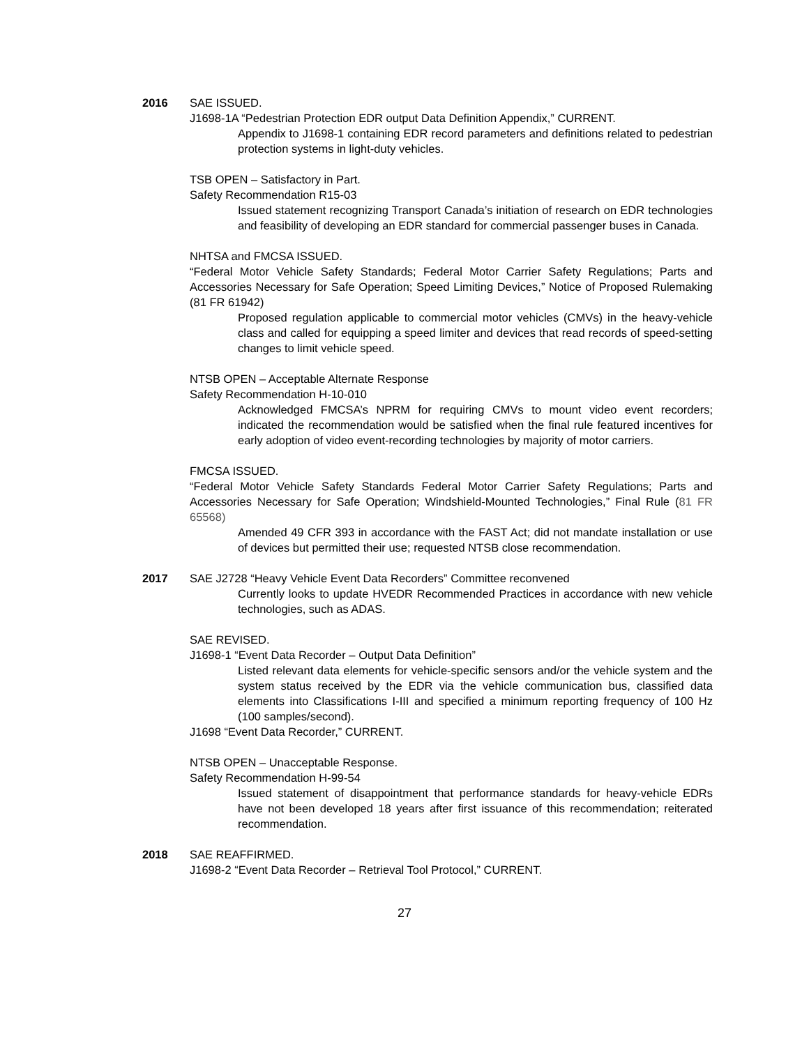2016 SAE ISSUED.
J1698-1A “Pedestrian Protection EDR output Data Definition Appendix,” CURRENT.
Appendix to J1698-1 containing EDR record parameters and definitions related to pedestrian protection systems in light-duty vehicles.
TSB OPEN – Satisfactory in Part.
Safety Recommendation R15-03
Issued statement recognizing Transport Canada’s initiation of research on EDR technologies and feasibility of developing an EDR standard for commercial passenger buses in Canada.
NHTSA and FMCSA ISSUED.
“Federal Motor Vehicle Safety Standards; Federal Motor Carrier Safety Regulations; Parts and Accessories Necessary for Safe Operation; Speed Limiting Devices,” Notice of Proposed Rulemaking (81 FR 61942)
Proposed regulation applicable to commercial motor vehicles (CMVs) in the heavy-vehicle class and called for equipping a speed limiter and devices that read records of speed-setting changes to limit vehicle speed.
NTSB OPEN – Acceptable Alternate Response
Safety Recommendation H-10-010
Acknowledged FMCSA’s NPRM for requiring CMVs to mount video event recorders; indicated the recommendation would be satisfied when the final rule featured incentives for early adoption of video event-recording technologies by majority of motor carriers.
FMCSA ISSUED.
“Federal Motor Vehicle Safety Standards Federal Motor Carrier Safety Regulations; Parts and Accessories Necessary for Safe Operation; Windshield-Mounted Technologies,” Final Rule (81 FR 65568)
Amended 49 CFR 393 in accordance with the FAST Act; did not mandate installation or use of devices but permitted their use; requested NTSB close recommendation.
2017 SAE J2728 “Heavy Vehicle Event Data Recorders” Committee reconvened
Currently looks to update HVEDR Recommended Practices in accordance with new vehicle technologies, such as ADAS.
SAE REVISED.
J1698-1 “Event Data Recorder – Output Data Definition”
Listed relevant data elements for vehicle-specific sensors and/or the vehicle system and the system status received by the EDR via the vehicle communication bus, classified data elements into Classifications I-III and specified a minimum reporting frequency of 100 Hz (100 samples/second).
J1698 “Event Data Recorder,” CURRENT.
NTSB OPEN – Unacceptable Response.
Safety Recommendation H-99-54
Issued statement of disappointment that performance standards for heavy-vehicle EDRs have not been developed 18 years after first issuance of this recommendation; reiterated recommendation.
2018 SAE REAFFIRMED.
J1698-2 “Event Data Recorder – Retrieval Tool Protocol,” CURRENT.
27